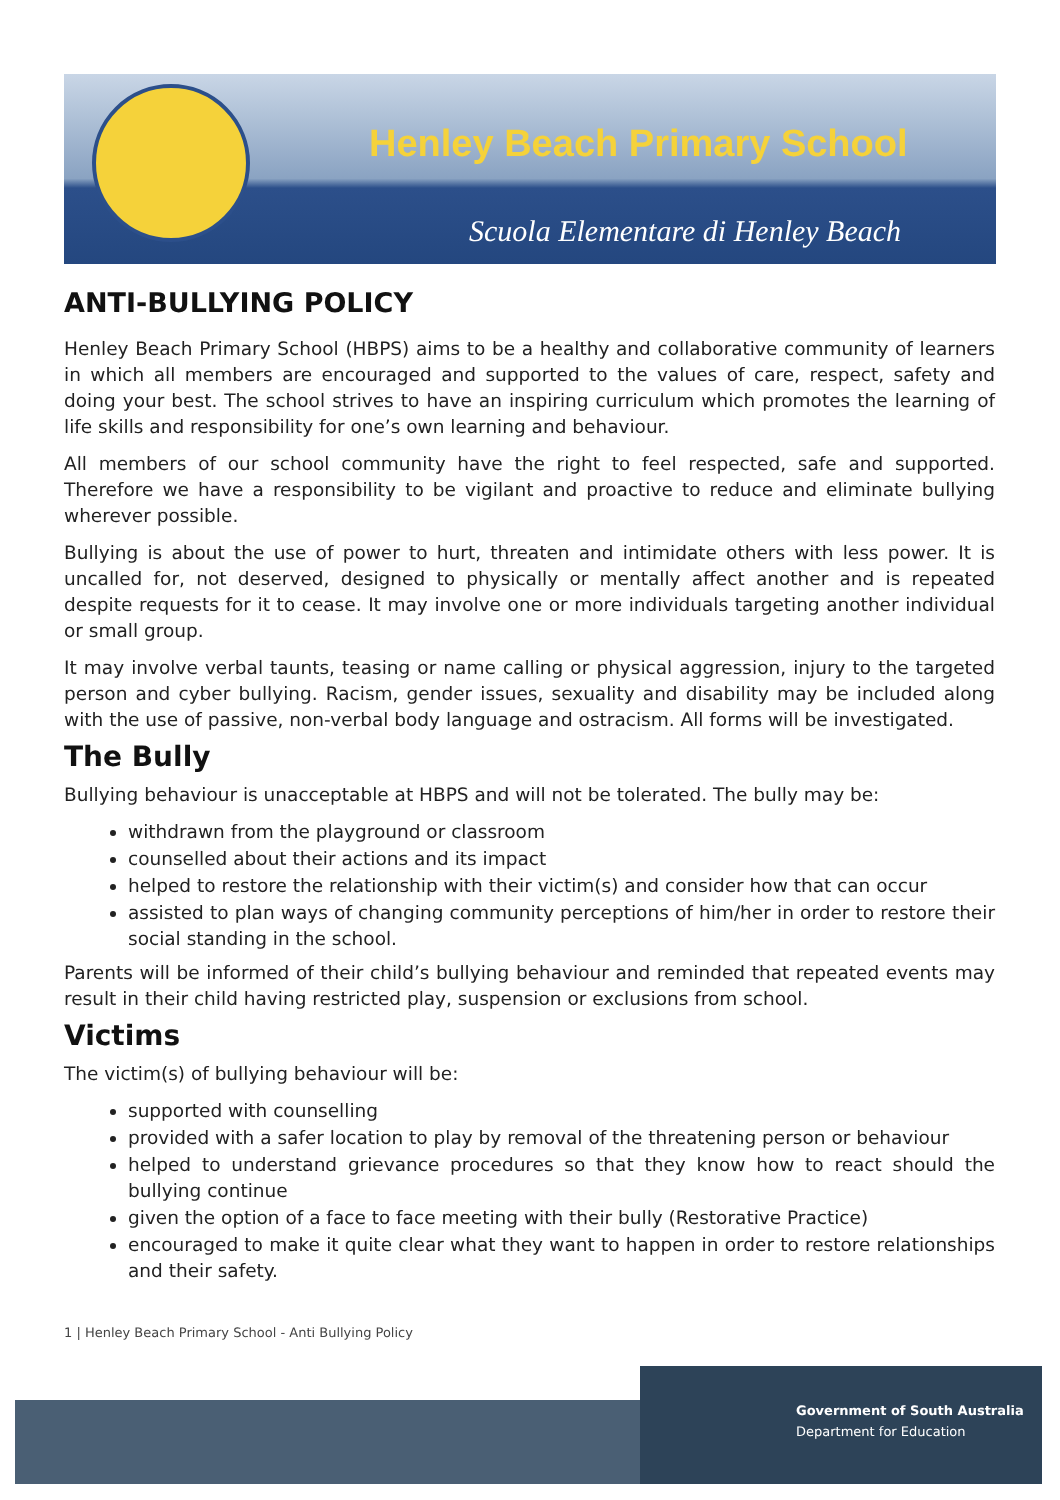Henley Beach Primary School
Scuola Elementare di Henley Beach
ANTI-BULLYING POLICY
Henley Beach Primary School (HBPS) aims to be a healthy and collaborative community of learners in which all members are encouraged and supported to the values of care, respect, safety and doing your best. The school strives to have an inspiring curriculum which promotes the learning of life skills and responsibility for one’s own learning and behaviour.
All members of our school community have the right to feel respected, safe and supported. Therefore we have a responsibility to be vigilant and proactive to reduce and eliminate bullying wherever possible.
Bullying is about the use of power to hurt, threaten and intimidate others with less power. It is uncalled for, not deserved, designed to physically or mentally affect another and is repeated despite requests for it to cease. It may involve one or more individuals targeting another individual or small group.
It may involve verbal taunts, teasing or name calling or physical aggression, injury to the targeted person and cyber bullying. Racism, gender issues, sexuality and disability may be included along with the use of passive, non-verbal body language and ostracism. All forms will be investigated.
The Bully
Bullying behaviour is unacceptable at HBPS and will not be tolerated. The bully may be:
withdrawn from the playground or classroom
counselled about their actions and its impact
helped to restore the relationship with their victim(s) and consider how that can occur
assisted to plan ways of changing community perceptions of him/her in order to restore their social standing in the school.
Parents will be informed of their child’s bullying behaviour and reminded that repeated events may result in their child having restricted play, suspension or exclusions from school.
Victims
The victim(s) of bullying behaviour will be:
supported with counselling
provided with a safer location to play by removal of the threatening person or behaviour
helped to understand grievance procedures so that they know how to react should the bullying continue
given the option of a face to face meeting with their bully (Restorative Practice)
encouraged to make it quite clear what they want to happen in order to restore relationships and their safety.
1 | Henley Beach Primary School - Anti Bullying Policy
Government of South Australia
Department for Education